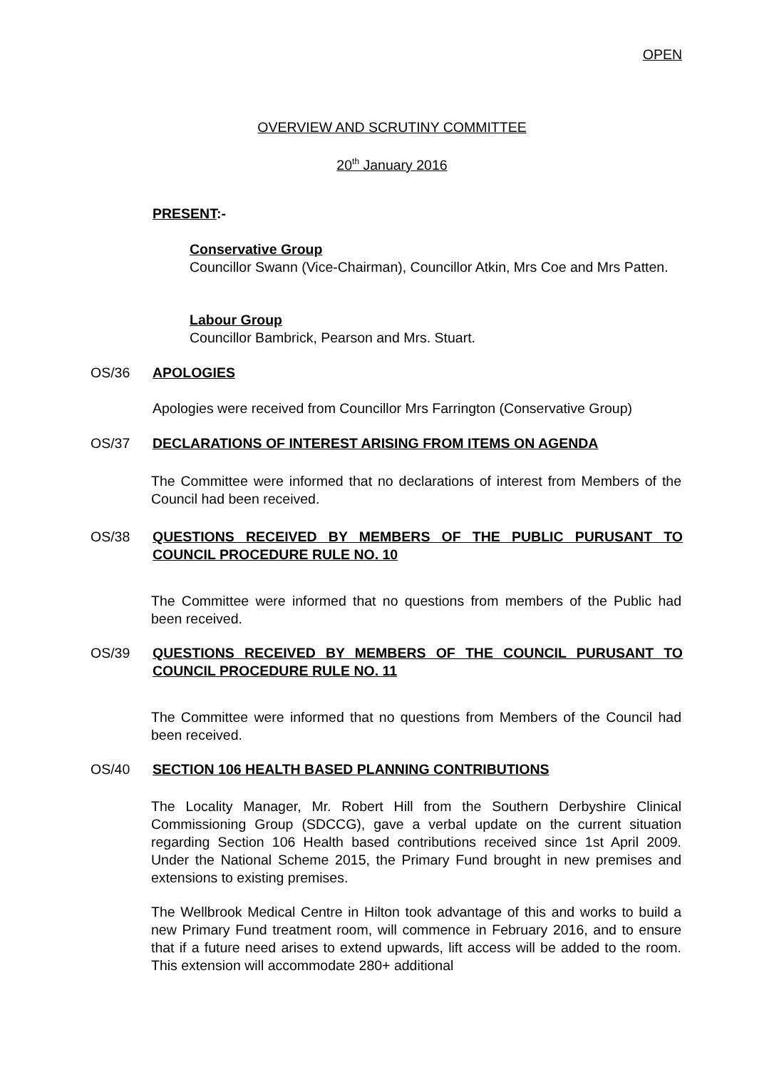OPEN
OVERVIEW AND SCRUTINY COMMITTEE
20<sup>th</sup> January 2016
PRESENT:-
Conservative Group
Councillor Swann (Vice-Chairman), Councillor Atkin, Mrs Coe and Mrs Patten.
Labour Group
Councillor Bambrick, Pearson and Mrs. Stuart.
OS/36 APOLOGIES
Apologies were received from Councillor Mrs Farrington (Conservative Group)
OS/37 DECLARATIONS OF INTEREST ARISING FROM ITEMS ON AGENDA
The Committee were informed that no declarations of interest from Members of the Council had been received.
OS/38
QUESTIONS RECEIVED BY MEMBERS OF THE PUBLIC PURUSANT TO COUNCIL PROCEDURE RULE NO. 10
The Committee were informed that no questions from members of the Public had been received.
OS/39
QUESTIONS RECEIVED BY MEMBERS OF THE COUNCIL PURUSANT TO COUNCIL PROCEDURE RULE NO. 11
The Committee were informed that no questions from Members of the Council had been received.
OS/40 SECTION 106 HEALTH BASED PLANNING CONTRIBUTIONS
The Locality Manager, Mr. Robert Hill from the Southern Derbyshire Clinical Commissioning Group (SDCCG), gave a verbal update on the current situation regarding Section 106 Health based contributions received since 1st April 2009. Under the National Scheme 2015, the Primary Fund brought in new premises and extensions to existing premises.
The Wellbrook Medical Centre in Hilton took advantage of this and works to build a new Primary Fund treatment room, will commence in February 2016, and to ensure that if a future need arises to extend upwards, lift access will be added to the room. This extension will accommodate 280+ additional